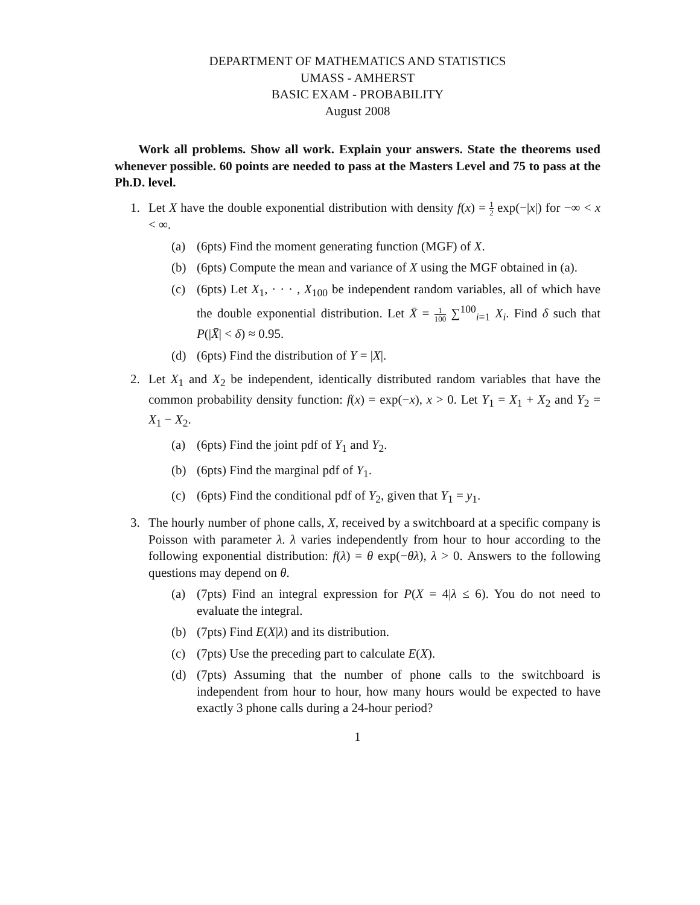DEPARTMENT OF MATHEMATICS AND STATISTICS
UMASS - AMHERST
BASIC EXAM - PROBABILITY
August 2008
Work all problems. Show all work. Explain your answers. State the theorems used whenever possible. 60 points are needed to pass at the Masters Level and 75 to pass at the Ph.D. level.
1. Let X have the double exponential distribution with density f(x) = 1 2 exp(−|x|) for −∞ < x < ∞.
(a) (6pts) Find the moment generating function (MGF) of X.
(b) (6pts) Compute the mean and variance of X using the MGF obtained in (a).
(c) (6pts) Let X<sub>1</sub>, · · · , X<sub>100</sub> be independent random variables, all of which have the double exponential distribution. Let X̄ = 1 100 ∑<sup>100</sup><sub>i=1</sub> X<sub>i</sub>. Find δ such that P(|X̄| < δ) ≈ 0.95.
(d) (6pts) Find the distribution of Y = |X|.
2. Let X<sub>1</sub> and X<sub>2</sub> be independent, identically distributed random variables that have the common probability density function: f(x) = exp(−x), x > 0. Let Y<sub>1</sub> = X<sub>1</sub> + X<sub>2</sub> and Y<sub>2</sub> = X<sub>1</sub> − X<sub>2</sub>.
(a) (6pts) Find the joint pdf of Y<sub>1</sub> and Y<sub>2</sub>.
(b) (6pts) Find the marginal pdf of Y<sub>1</sub>.
(c) (6pts) Find the conditional pdf of Y<sub>2</sub>, given that Y<sub>1</sub> = y<sub>1</sub>.
3. The hourly number of phone calls, X, received by a switchboard at a specific company is Poisson with parameter λ. λ varies independently from hour to hour according to the following exponential distribution: f(λ) = θ exp(−θλ), λ > 0. Answers to the following questions may depend on θ.
(a) (7pts) Find an integral expression for P(X = 4|λ ≤ 6). You do not need to evaluate the integral.
(b) (7pts) Find E(X|λ) and its distribution.
(c) (7pts) Use the preceding part to calculate E(X).
(d) (7pts) Assuming that the number of phone calls to the switchboard is independent from hour to hour, how many hours would be expected to have exactly 3 phone calls during a 24-hour period?
1